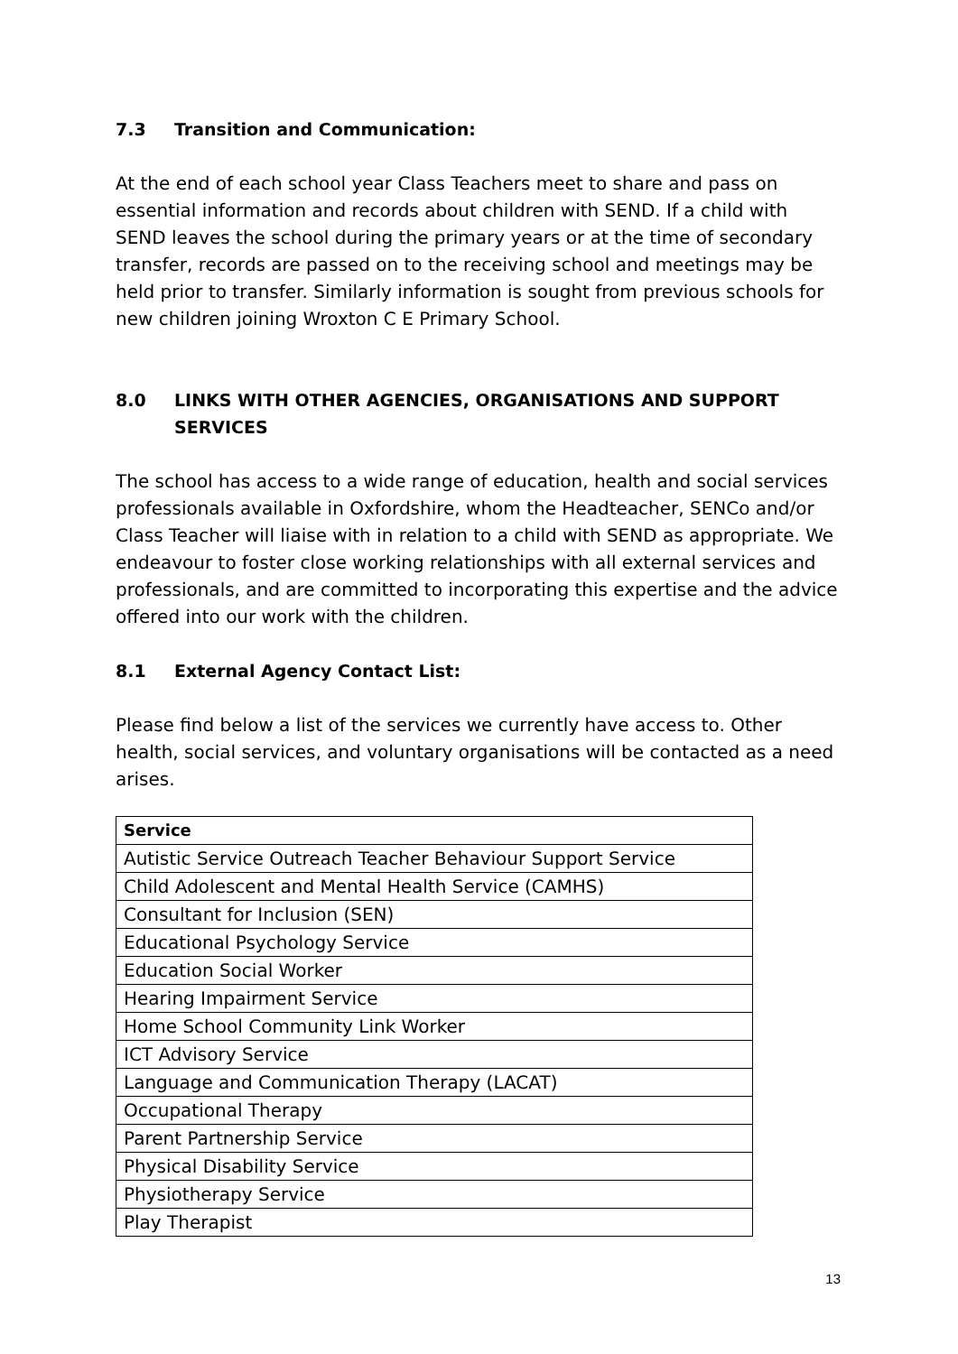7.3 Transition and Communication:
At the end of each school year Class Teachers meet to share and pass on essential information and records about children with SEND. If a child with SEND leaves the school during the primary years or at the time of secondary transfer, records are passed on to the receiving school and meetings may be held prior to transfer. Similarly information is sought from previous schools for new children joining Wroxton C E Primary School.
8.0 LINKS WITH OTHER AGENCIES, ORGANISATIONS AND SUPPORT SERVICES
The school has access to a wide range of education, health and social services professionals available in Oxfordshire, whom the Headteacher, SENCo and/or Class Teacher will liaise with in relation to a child with SEND as appropriate. We endeavour to foster close working relationships with all external services and professionals, and are committed to incorporating this expertise and the advice offered into our work with the children.
8.1 External Agency Contact List:
Please find below a list of the services we currently have access to. Other health, social services, and voluntary organisations will be contacted as a need arises.
| Service |
| --- |
| Autistic Service Outreach Teacher Behaviour Support Service |
| Child Adolescent and Mental Health Service (CAMHS) |
| Consultant for Inclusion (SEN) |
| Educational Psychology Service |
| Education Social Worker |
| Hearing Impairment Service |
| Home School Community Link Worker |
| ICT Advisory Service |
| Language and Communication Therapy (LACAT) |
| Occupational Therapy |
| Parent Partnership Service |
| Physical Disability Service |
| Physiotherapy Service |
| Play Therapist |
13